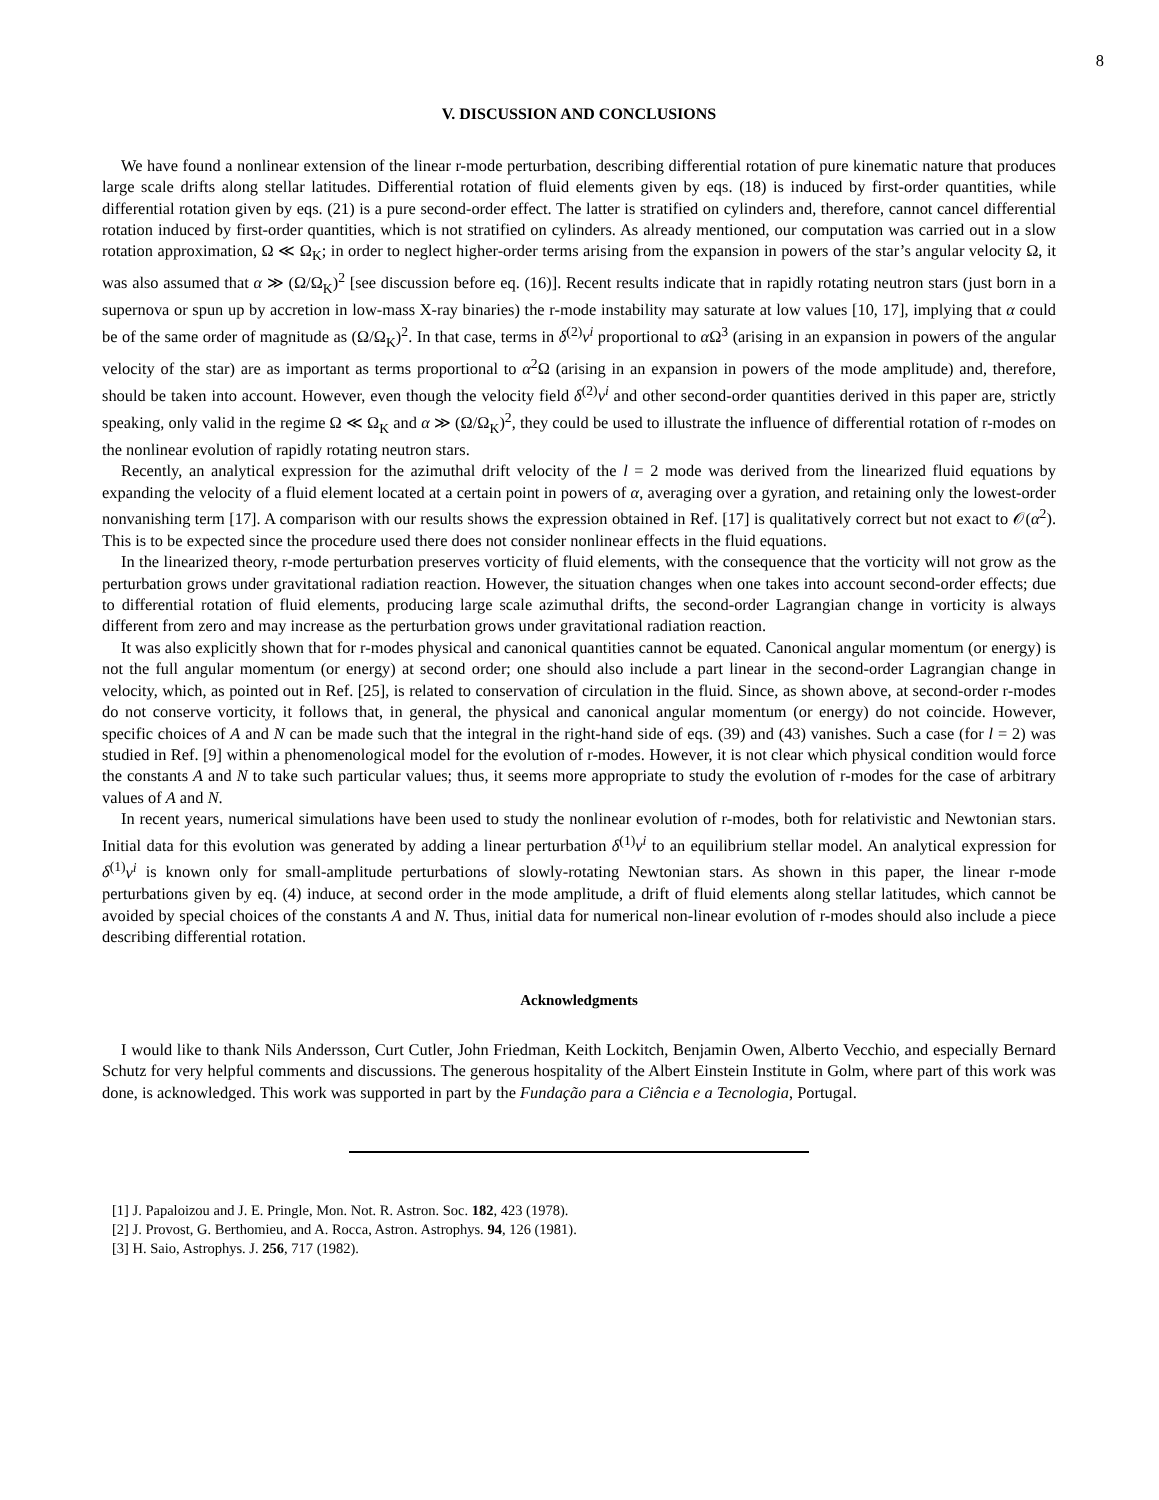8
V. DISCUSSION AND CONCLUSIONS
We have found a nonlinear extension of the linear r-mode perturbation, describing differential rotation of pure kinematic nature that produces large scale drifts along stellar latitudes. Differential rotation of fluid elements given by eqs. (18) is induced by first-order quantities, while differential rotation given by eqs. (21) is a pure second-order effect. The latter is stratified on cylinders and, therefore, cannot cancel differential rotation induced by first-order quantities, which is not stratified on cylinders. As already mentioned, our computation was carried out in a slow rotation approximation, Ω ≪ Ω<sub>K</sub>; in order to neglect higher-order terms arising from the expansion in powers of the star’s angular velocity Ω, it was also assumed that α ≫ (Ω/Ω<sub>K</sub>)<sup>2</sup> [see discussion before eq. (16)]. Recent results indicate that in rapidly rotating neutron stars (just born in a supernova or spun up by accretion in low-mass X-ray binaries) the r-mode instability may saturate at low values [10, 17], implying that α could be of the same order of magnitude as (Ω/Ω<sub>K</sub>)<sup>2</sup>. In that case, terms in δ<sup>(2)</sup>v<sup>i</sup> proportional to α Ω<sup>3</sup> (arising in an expansion in powers of the angular velocity of the star) are as important as terms proportional to α<sup>2</sup>Ω (arising in an expansion in powers of the mode amplitude) and, therefore, should be taken into account. However, even though the velocity field δ<sup>(2)</sup>v<sup>i</sup> and other second-order quantities derived in this paper are, strictly speaking, only valid in the regime Ω ≪ Ω<sub>K</sub> and α ≫ (Ω/Ω<sub>K</sub>)<sup>2</sup>, they could be used to illustrate the influence of differential rotation of r-modes on the nonlinear evolution of rapidly rotating neutron stars.
Recently, an analytical expression for the azimuthal drift velocity of the l = 2 mode was derived from the linearized fluid equations by expanding the velocity of a fluid element located at a certain point in powers of α, averaging over a gyration, and retaining only the lowest-order nonvanishing term [17]. A comparison with our results shows the expression obtained in Ref. [17] is qualitatively correct but not exact to 𝒪(α<sup>2</sup>). This is to be expected since the procedure used there does not consider nonlinear effects in the fluid equations.
In the linearized theory, r-mode perturbation preserves vorticity of fluid elements, with the consequence that the vorticity will not grow as the perturbation grows under gravitational radiation reaction. However, the situation changes when one takes into account second-order effects; due to differential rotation of fluid elements, producing large scale azimuthal drifts, the second-order Lagrangian change in vorticity is always different from zero and may increase as the perturbation grows under gravitational radiation reaction.
It was also explicitly shown that for r-modes physical and canonical quantities cannot be equated. Canonical angular momentum (or energy) is not the full angular momentum (or energy) at second order; one should also include a part linear in the second-order Lagrangian change in velocity, which, as pointed out in Ref. [25], is related to conservation of circulation in the fluid. Since, as shown above, at second-order r-modes do not conserve vorticity, it follows that, in general, the physical and canonical angular momentum (or energy) do not coincide. However, specific choices of A and N can be made such that the integral in the right-hand side of eqs. (39) and (43) vanishes. Such a case (for l = 2) was studied in Ref. [9] within a phenomenological model for the evolution of r-modes. However, it is not clear which physical condition would force the constants A and N to take such particular values; thus, it seems more appropriate to study the evolution of r-modes for the case of arbitrary values of A and N.
In recent years, numerical simulations have been used to study the nonlinear evolution of r-modes, both for relativistic and Newtonian stars. Initial data for this evolution was generated by adding a linear perturbation δ<sup>(1)</sup>v<sup>i</sup> to an equilibrium stellar model. An analytical expression for δ<sup>(1)</sup>v<sup>i</sup> is known only for small-amplitude perturbations of slowly-rotating Newtonian stars. As shown in this paper, the linear r-mode perturbations given by eq. (4) induce, at second order in the mode amplitude, a drift of fluid elements along stellar latitudes, which cannot be avoided by special choices of the constants A and N. Thus, initial data for numerical non-linear evolution of r-modes should also include a piece describing differential rotation.
Acknowledgments
I would like to thank Nils Andersson, Curt Cutler, John Friedman, Keith Lockitch, Benjamin Owen, Alberto Vecchio, and especially Bernard Schutz for very helpful comments and discussions. The generous hospitality of the Albert Einstein Institute in Golm, where part of this work was done, is acknowledged. This work was supported in part by the Fundação para a Ciência e a Tecnologia, Portugal.
[1] J. Papaloizou and J. E. Pringle, Mon. Not. R. Astron. Soc. 182, 423 (1978).
[2] J. Provost, G. Berthomieu, and A. Rocca, Astron. Astrophys. 94, 126 (1981).
[3] H. Saio, Astrophys. J. 256, 717 (1982).